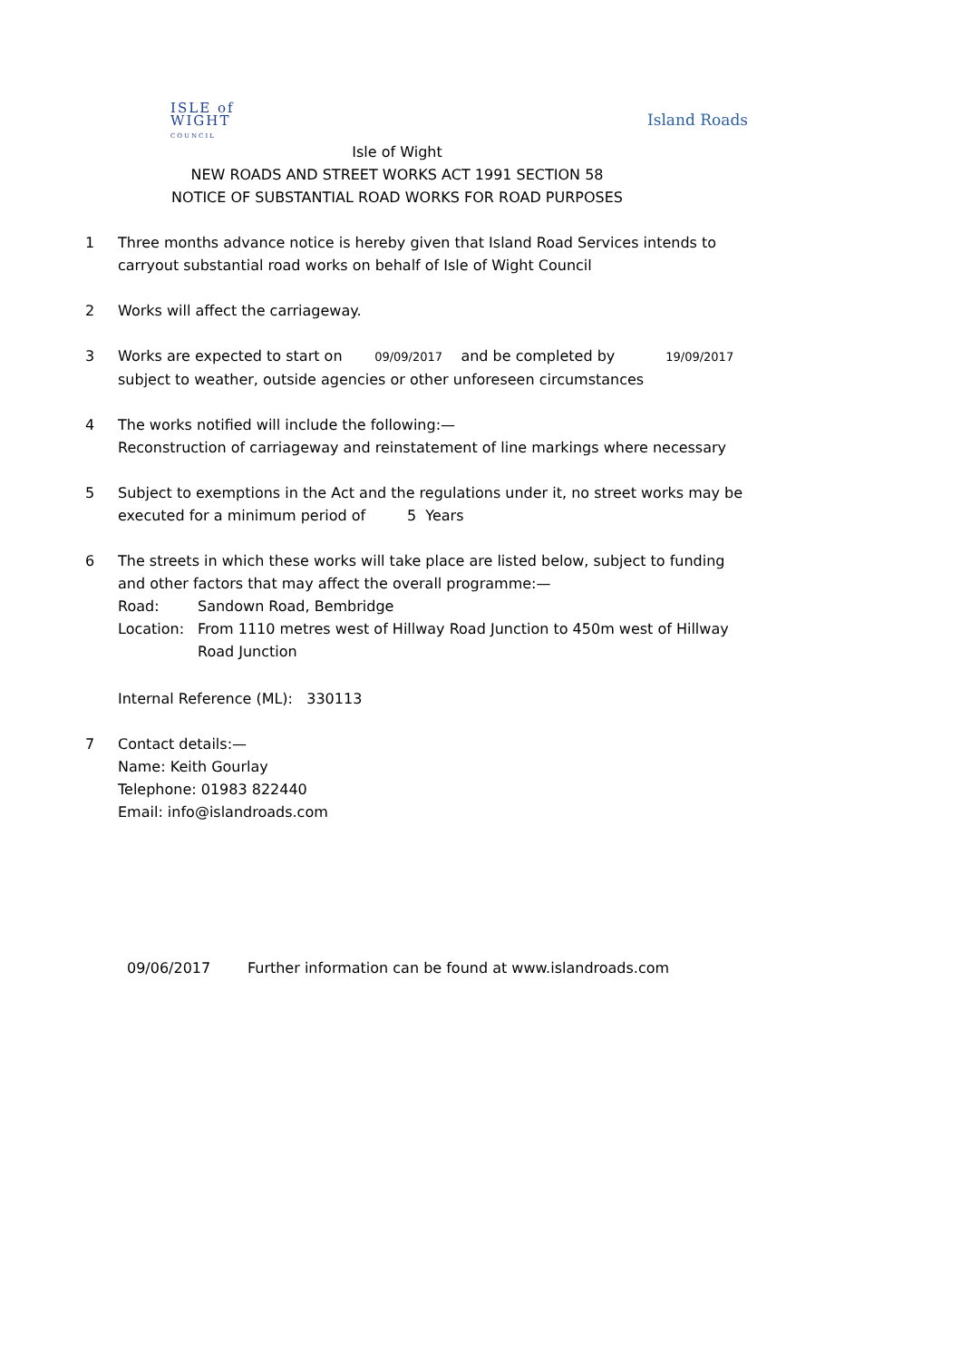ISLE of
WIGHT
COUNCIL
Island Roads
Isle of Wight
NEW ROADS AND STREET WORKS ACT 1991 SECTION 58
NOTICE OF SUBSTANTIAL ROAD WORKS FOR ROAD PURPOSES
1 Three months advance notice is hereby given that Island Road Services intends to carryout substantial road works on behalf of Isle of Wight Council
2 Works will affect the carriageway.
3 Works are expected to start on 09/09/2017 and be completed by 19/09/2017
subject to weather, outside agencies or other unforeseen circumstances
4 The works notified will include the following:—
Reconstruction of carriageway and reinstatement of line markings where necessary
5 Subject to exemptions in the Act and the regulations under it, no street works may be executed for a minimum period of 5 Years
6 The streets in which these works will take place are listed below, subject to funding and other factors that may affect the overall programme:—
Road: Sandown Road, Bembridge
Location: From 1110 metres west of Hillway Road Junction to 450m west of Hillway Road Junction
Internal Reference (ML): 330113
7 Contact details:—
Name: Keith Gourlay
Telephone: 01983 822440
Email: info@islandroads.com
09/06/2017 Further information can be found at www.islandroads.com